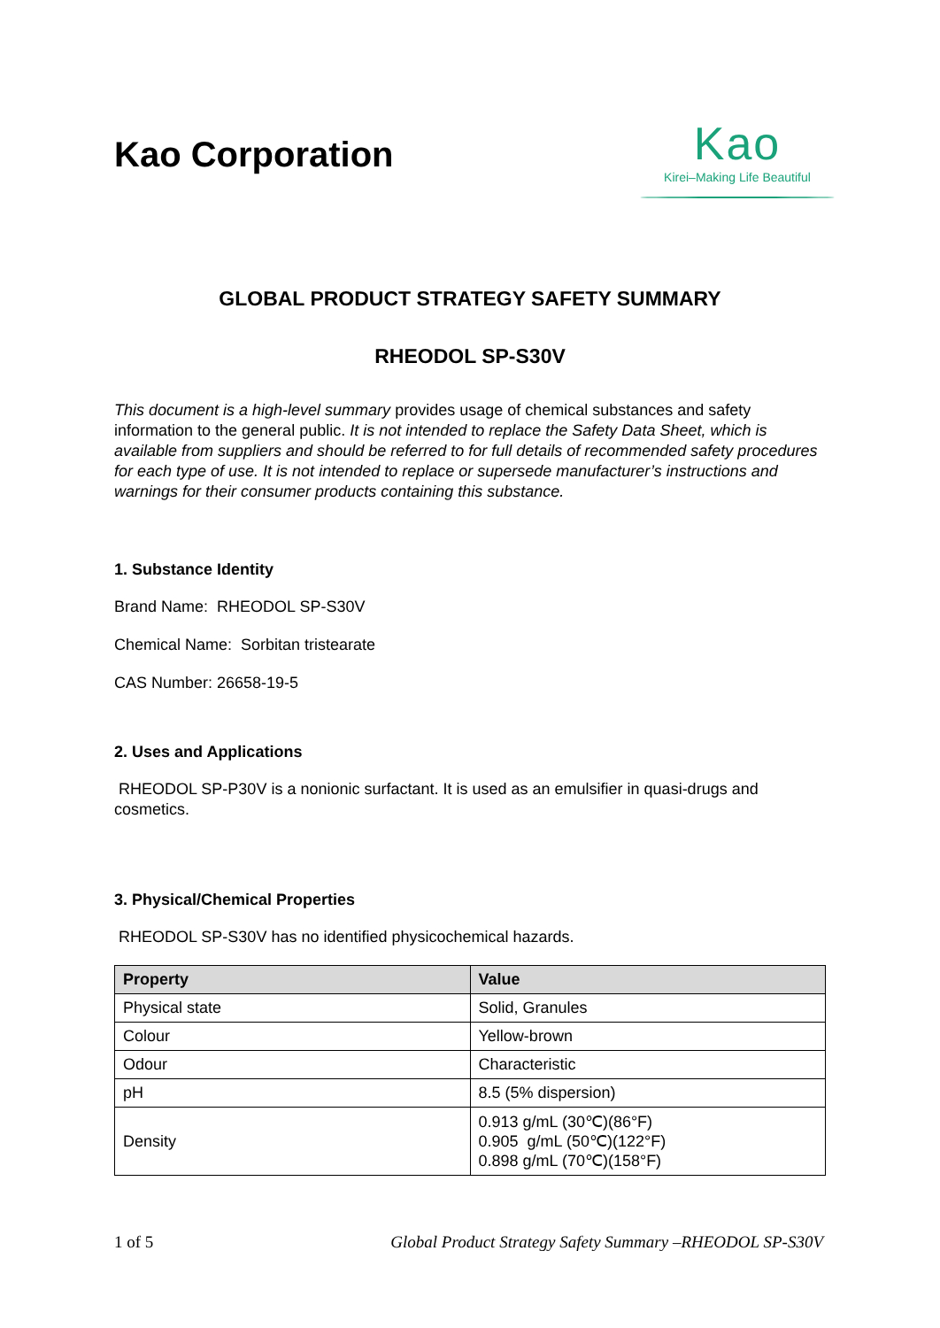Kao Corporation
Kao
Kirei–Making Life Beautiful
GLOBAL PRODUCT STRATEGY SAFETY SUMMARY
RHEODOL SP-S30V
This document is a high-level summary provides usage of chemical substances and safety information to the general public. It is not intended to replace the Safety Data Sheet, which is available from suppliers and should be referred to for full details of recommended safety procedures for each type of use. It is not intended to replace or supersede manufacturer’s instructions and warnings for their consumer products containing this substance.
1. Substance Identity
Brand Name: RHEODOL SP-S30V
Chemical Name: Sorbitan tristearate
CAS Number: 26658-19-5
2. Uses and Applications
RHEODOL SP-P30V is a nonionic surfactant. It is used as an emulsifier in quasi-drugs and cosmetics.
3. Physical/Chemical Properties
RHEODOL SP-S30V has no identified physicochemical hazards.
| Property | Value |
| --- | --- |
| Physical state | Solid, Granules |
| Colour | Yellow-brown |
| Odour | Characteristic |
| pH | 8.5 (5% dispersion) |
| Density | 0.913 g/mL (30℃)(86°F) 0.905 g/mL (50℃)(122°F) 0.898 g/mL (70℃)(158°F) |
1 of 5 Global Product Strategy Safety Summary –RHEODOL SP-S30V